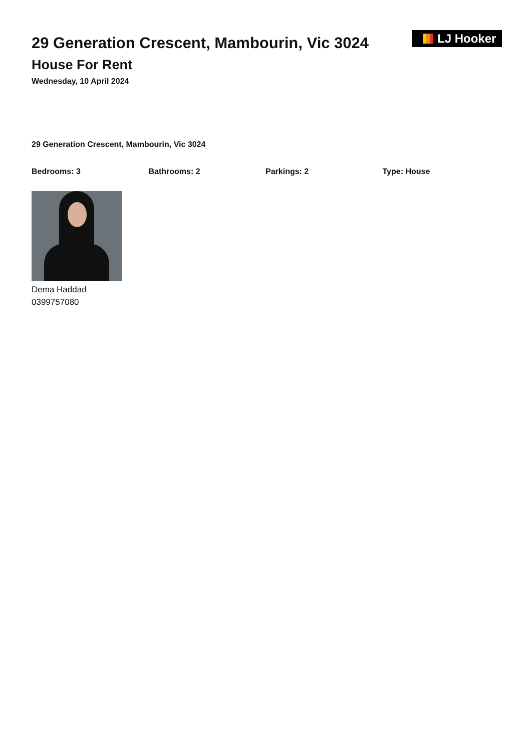29 Generation Crescent, Mambourin, Vic 3024
House For Rent
Wednesday, 10 April 2024
LJ Hooker
29 Generation Crescent, Mambourin, Vic 3024
Bedrooms: 3 Bathrooms: 2 Parkings: 2 Type: House
Dema Haddad
0399757080